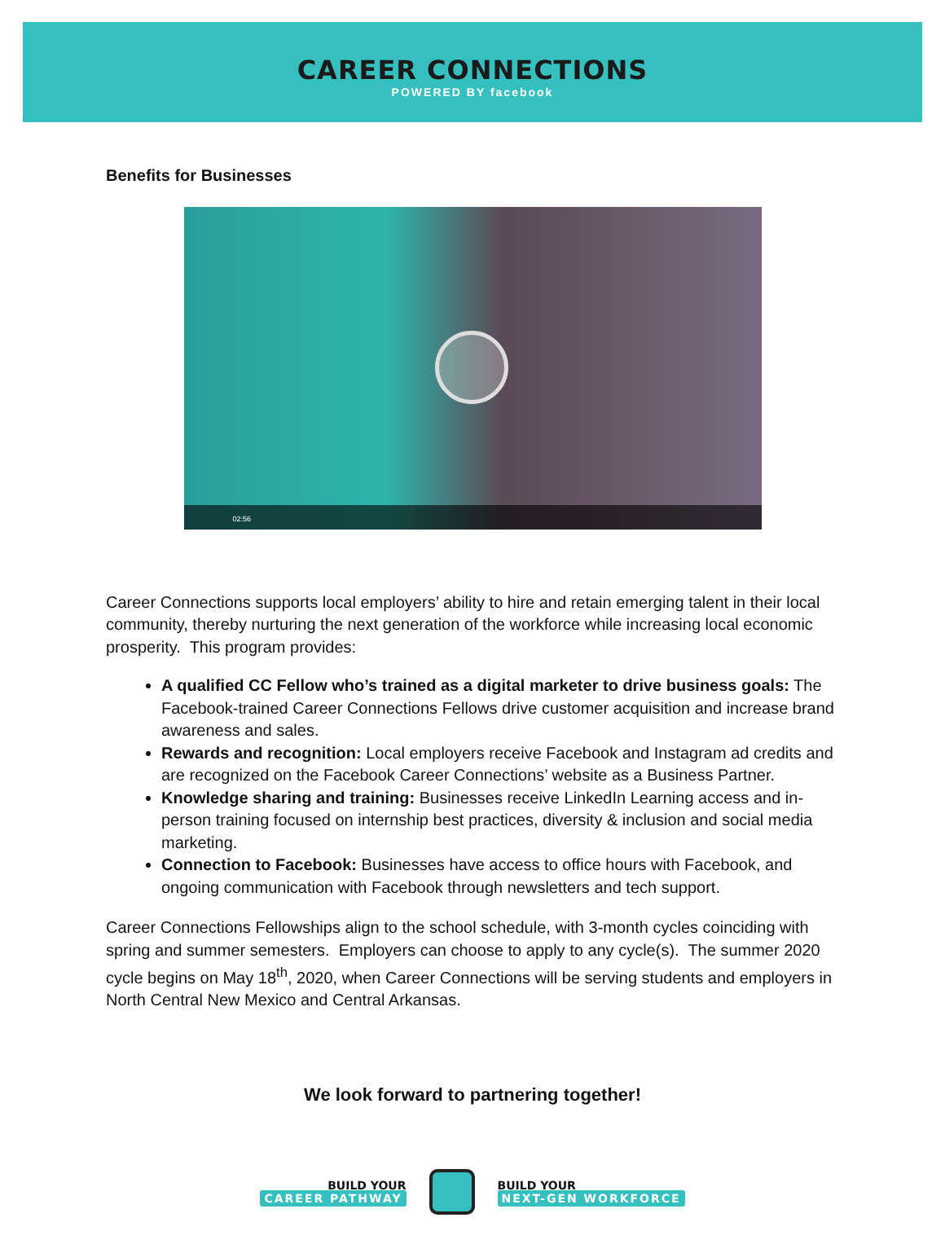CAREER CONNECTIONS
POWERED BY facebook
Benefits for Businesses
02:56
Career Connections supports local employers’ ability to hire and retain emerging talent in their local community, thereby nurturing the next generation of the workforce while increasing local economic prosperity. This program provides:
A qualified CC Fellow who’s trained as a digital marketer to drive business goals: The Facebook-trained Career Connections Fellows drive customer acquisition and increase brand awareness and sales.
Rewards and recognition: Local employers receive Facebook and Instagram ad credits and are recognized on the Facebook Career Connections’ website as a Business Partner.
Knowledge sharing and training: Businesses receive LinkedIn Learning access and in-person training focused on internship best practices, diversity & inclusion and social media marketing.
Connection to Facebook: Businesses have access to office hours with Facebook, and ongoing communication with Facebook through newsletters and tech support.
Career Connections Fellowships align to the school schedule, with 3-month cycles coinciding with spring and summer semesters. Employers can choose to apply to any cycle(s). The summer 2020 cycle begins on May 18<sup>th</sup>, 2020, when Career Connections will be serving students and employers in North Central New Mexico and Central Arkansas.
We look forward to partnering together!
BUILD YOUR
CAREER PATHWAY
BUILD YOUR
NEXT-GEN WORKFORCE